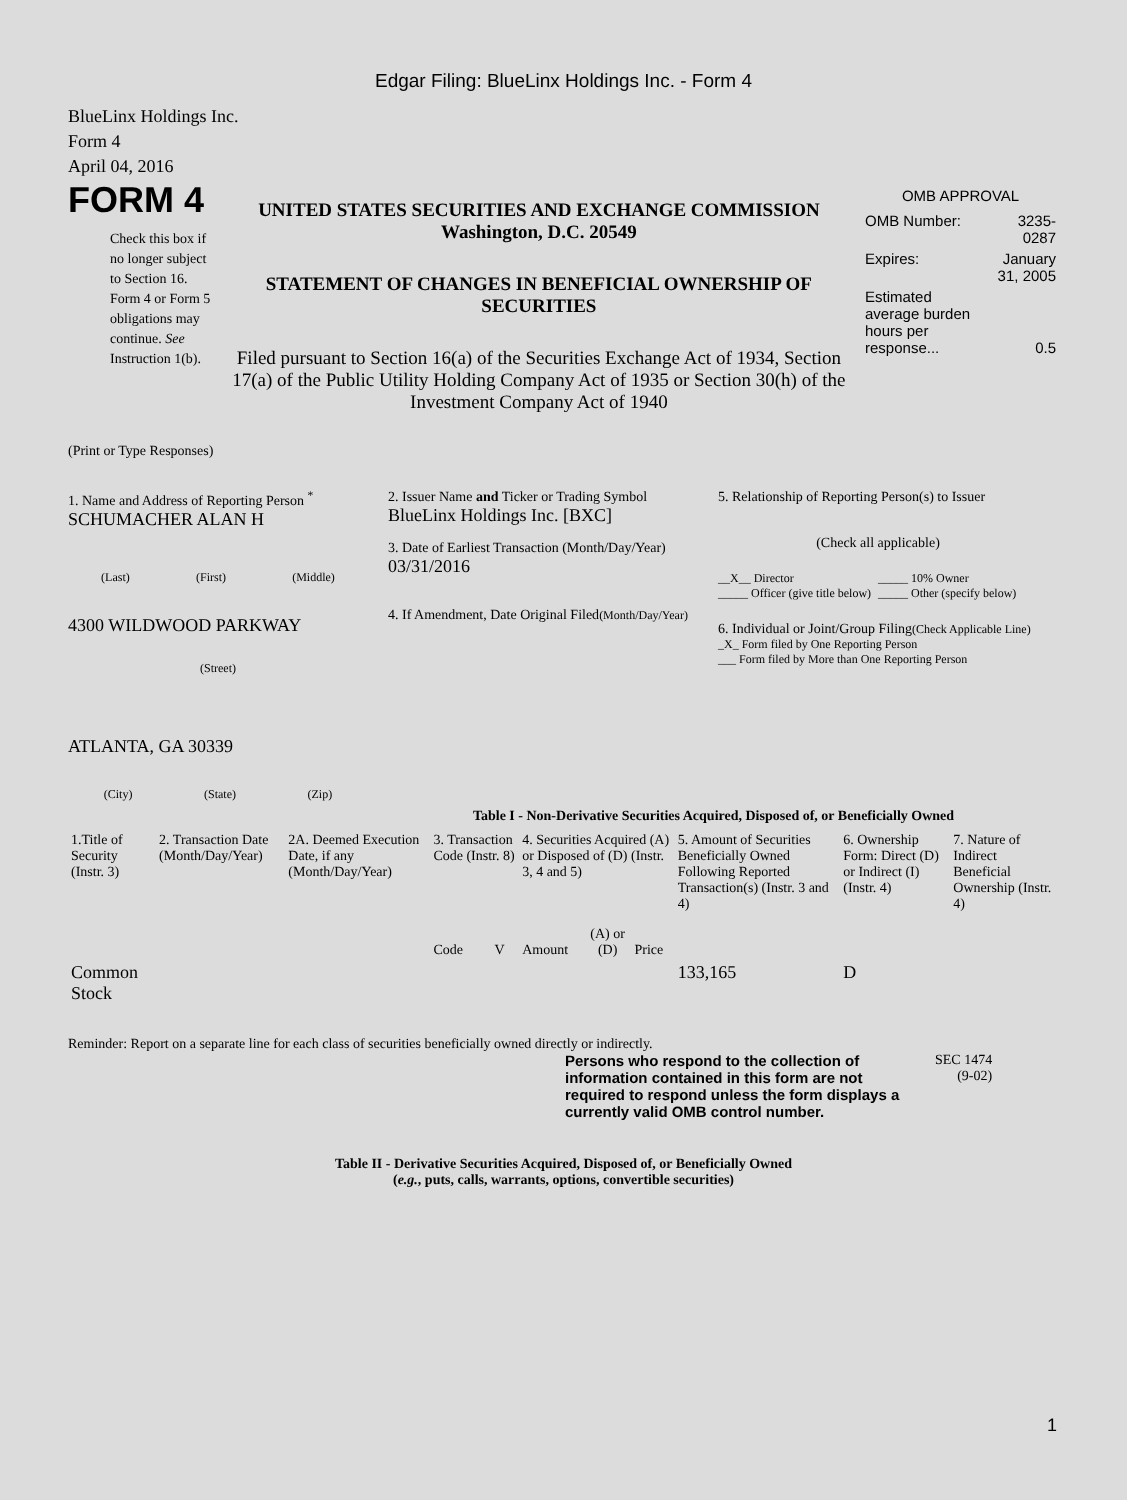Edgar Filing: BlueLinx Holdings Inc. - Form 4
BlueLinx Holdings Inc.
Form 4
April 04, 2016
FORM 4
Check this box if no longer subject to Section 16. Form 4 or Form 5 obligations may continue. See Instruction 1(b).
UNITED STATES SECURITIES AND EXCHANGE COMMISSION
Washington, D.C. 20549
STATEMENT OF CHANGES IN BENEFICIAL OWNERSHIP OF SECURITIES
Filed pursuant to Section 16(a) of the Securities Exchange Act of 1934, Section 17(a) of the Public Utility Holding Company Act of 1935 or Section 30(h) of the Investment Company Act of 1940
OMB APPROVAL
| OMB Number: | 3235-0287 |
| Expires: | January 31, 2005 |
| Estimated average burden hours per response... | 0.5 |
(Print or Type Responses)
1. Name and Address of Reporting Person <sup>*</sup>
SCHUMACHER ALAN H
(Last) (First) (Middle)
4300 WILDWOOD PARKWAY
(Street)
ATLANTA, GA 30339
(City) (State) (Zip)
2. Issuer Name and Ticker or Trading Symbol
BlueLinx Holdings Inc. [BXC]
3. Date of Earliest Transaction (Month/Day/Year)
03/31/2016
4. If Amendment, Date Original Filed(Month/Day/Year)
5. Relationship of Reporting Person(s) to Issuer
(Check all applicable)
__X__ Director _____ 10% Owner _____ Officer (give title below) _____ Other (specify below)
6. Individual or Joint/Group Filing(Check Applicable Line)
_X_ Form filed by One Reporting Person
___ Form filed by More than One Reporting Person
Table I - Non-Derivative Securities Acquired, Disposed of, or Beneficially Owned
| 1.Title of Security (Instr. 3) | 2. Transaction Date (Month/Day/Year) | 2A. Deemed Execution Date, if any (Month/Day/Year) | 3. Transaction Code (Instr. 8) | | 4. Securities Acquired (A) or Disposed of (D) (Instr. 3, 4 and 5) | | | 5. Amount of Securities Beneficially Owned Following Reported Transaction(s) (Instr. 3 and 4) | 6. Ownership Form: Direct (D) or Indirect (I) (Instr. 4) | 7. Nature of Indirect Beneficial Ownership (Instr. 4) |
| --- | --- | --- | --- | --- | --- | --- | --- | --- | --- | --- |
| | | | Code | V | Amount | (A) or (D) | Price | | | |
| Common Stock | | | | | | | | 133,165 | D | |
Reminder: Report on a separate line for each class of securities beneficially owned directly or indirectly.
Persons who respond to the collection of information contained in this form are not required to respond unless the form displays a currently valid OMB control number.
SEC 1474
(9-02)
Table II - Derivative Securities Acquired, Disposed of, or Beneficially Owned
(e.g., puts, calls, warrants, options, convertible securities)
1